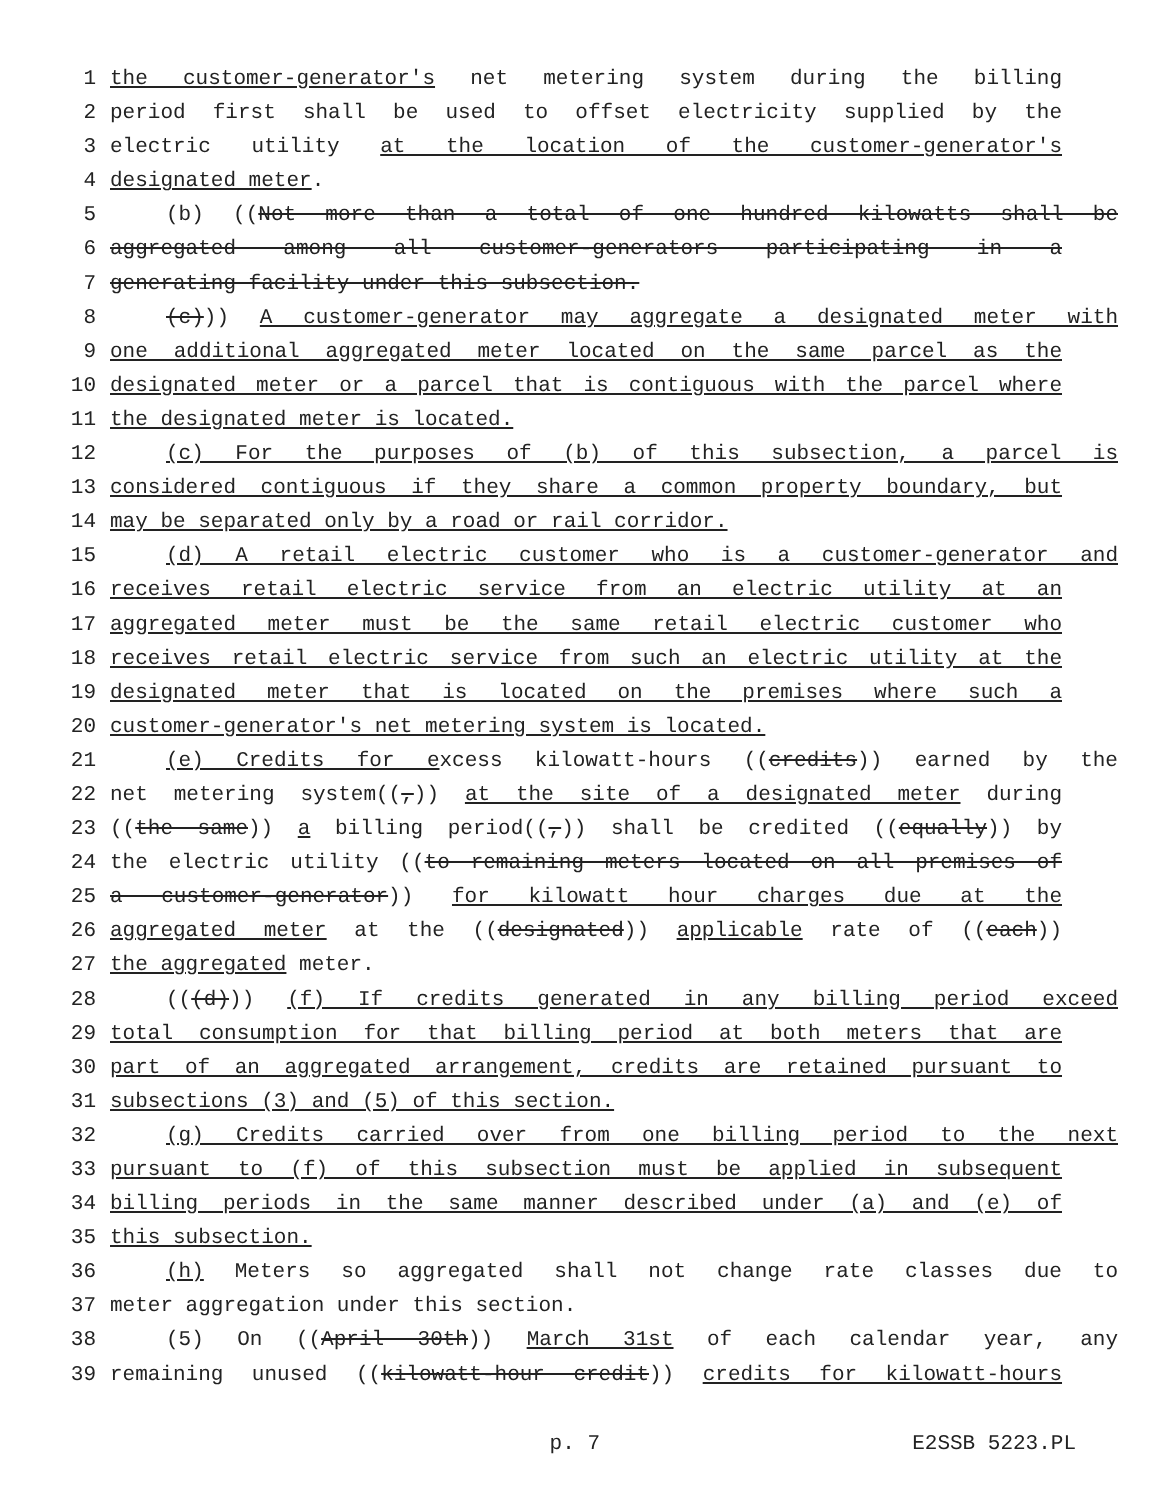1 the customer-generator's net metering system during the billing
2 period first shall be used to offset electricity supplied by the
3 electric utility at the location of the customer-generator's
4 designated meter.
5 (b) ((Not more than a total of one hundred kilowatts shall be
6 aggregated among all customer-generators participating in a
7 generating facility under this subsection.
8 (c))) A customer-generator may aggregate a designated meter with
9 one additional aggregated meter located on the same parcel as the
10 designated meter or a parcel that is contiguous with the parcel where
11 the designated meter is located.
12 (c) For the purposes of (b) of this subsection, a parcel is
13 considered contiguous if they share a common property boundary, but
14 may be separated only by a road or rail corridor.
15 (d) A retail electric customer who is a customer-generator and
16 receives retail electric service from an electric utility at an
17 aggregated meter must be the same retail electric customer who
18 receives retail electric service from such an electric utility at the
19 designated meter that is located on the premises where such a
20 customer-generator's net metering system is located.
21 (e) Credits for excess kilowatt-hours ((credits)) earned by the
22 net metering system((,)) at the site of a designated meter during
23 ((the same)) a billing period((,)) shall be credited ((equally)) by
24 the electric utility ((to remaining meters located on all premises of
25 a customer-generator)) for kilowatt hour charges due at the
26 aggregated meter at the ((designated)) applicable rate of ((each))
27 the aggregated meter.
28 (((d))) (f) If credits generated in any billing period exceed
29 total consumption for that billing period at both meters that are
30 part of an aggregated arrangement, credits are retained pursuant to
31 subsections (3) and (5) of this section.
32 (g) Credits carried over from one billing period to the next
33 pursuant to (f) of this subsection must be applied in subsequent
34 billing periods in the same manner described under (a) and (e) of
35 this subsection.
36 (h) Meters so aggregated shall not change rate classes due to
37 meter aggregation under this section.
38 (5) On ((April 30th)) March 31st of each calendar year, any
39 remaining unused ((kilowatt-hour credit)) credits for kilowatt-hours
p. 7 E2SSB 5223.PL